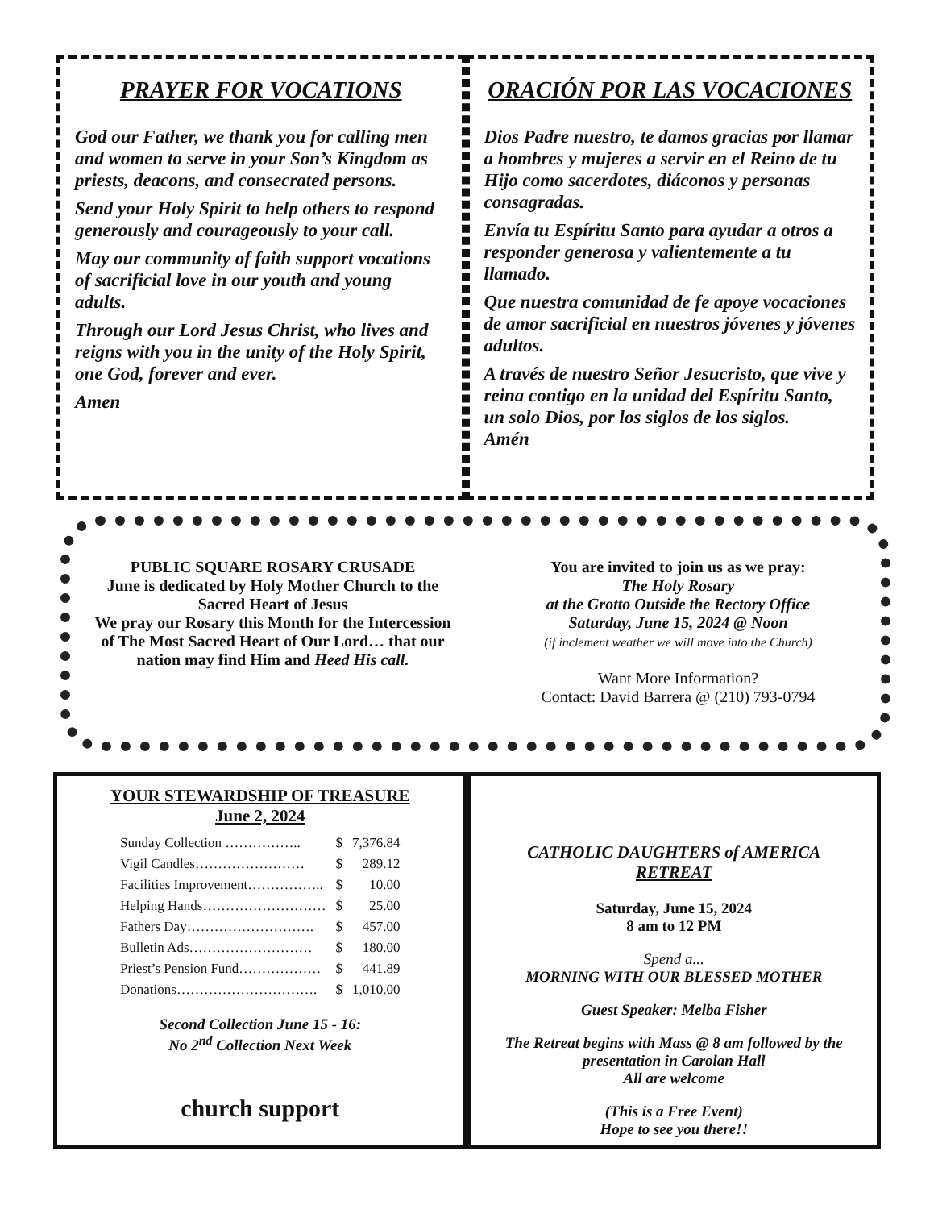PRAYER FOR VOCATIONS
God our Father, we thank you for calling men and women to serve in your Son’s Kingdom as priests, deacons, and consecrated persons.
Send your Holy Spirit to help others to respond generously and courageously to your call.
May our community of faith support vocations of sacrificial love in our youth and young adults.
Through our Lord Jesus Christ, who lives and reigns with you in the unity of the Holy Spirit, one God, forever and ever.
Amen
ORACIÓN POR LAS VOCACIONES
Dios Padre nuestro, te damos gracias por llamar a hombres y mujeres a servir en el Reino de tu Hijo como sacerdotes, diáconos y personas consagradas.
Envía tu Espíritu Santo para ayudar a otros a responder generosa y valientemente a tu llamado.
Que nuestra comunidad de fe apoye vocaciones de amor sacrificial en nuestros jóvenes y jóvenes adultos.
A través de nuestro Señor Jesucristo, que vive y reina contigo en la unidad del Espíritu Santo, un solo Dios, por los siglos de los siglos.
Amén
PUBLIC SQUARE ROSARY CRUSADE
June is dedicated by Holy Mother Church to the Sacred Heart of Jesus
We pray our Rosary this Month for the Intercession of The Most Sacred Heart of Our Lord… that our nation may find Him and Heed His call.
You are invited to join us as we pray:
The Holy Rosary
at the Grotto Outside the Rectory Office
Saturday, June 15, 2024 @ Noon
(if inclement weather we will move into the Church)
Want More Information?
Contact: David Barrera @ (210) 793-0794
YOUR STEWARDSHIP OF TREASURE
June 2, 2024
| Sunday Collection …………….. | $ | 7,376.84 |
| Vigil Candles…………………… | $ | 289.12 |
| Facilities Improvement…………….. | $ | 10.00 |
| Helping Hands……………………… | $ | 25.00 |
| Fathers Day………………………. | $ | 457.00 |
| Bulletin Ads……………………… | $ | 180.00 |
| Priest’s Pension Fund……………… | $ | 441.89 |
| Donations…………………………. | $ | 1,010.00 |
Second Collection June 15 - 16:
No 2<sup>nd</sup> Collection Next Week
church support
CATHOLIC DAUGHTERS of AMERICA
RETREAT
Saturday, June 15, 2024
8 am to 12 PM
Spend a...
MORNING WITH OUR BLESSED MOTHER
Guest Speaker: Melba Fisher
The Retreat begins with Mass @ 8 am followed by the presentation in Carolan Hall
All are welcome
(This is a Free Event)
Hope to see you there!!